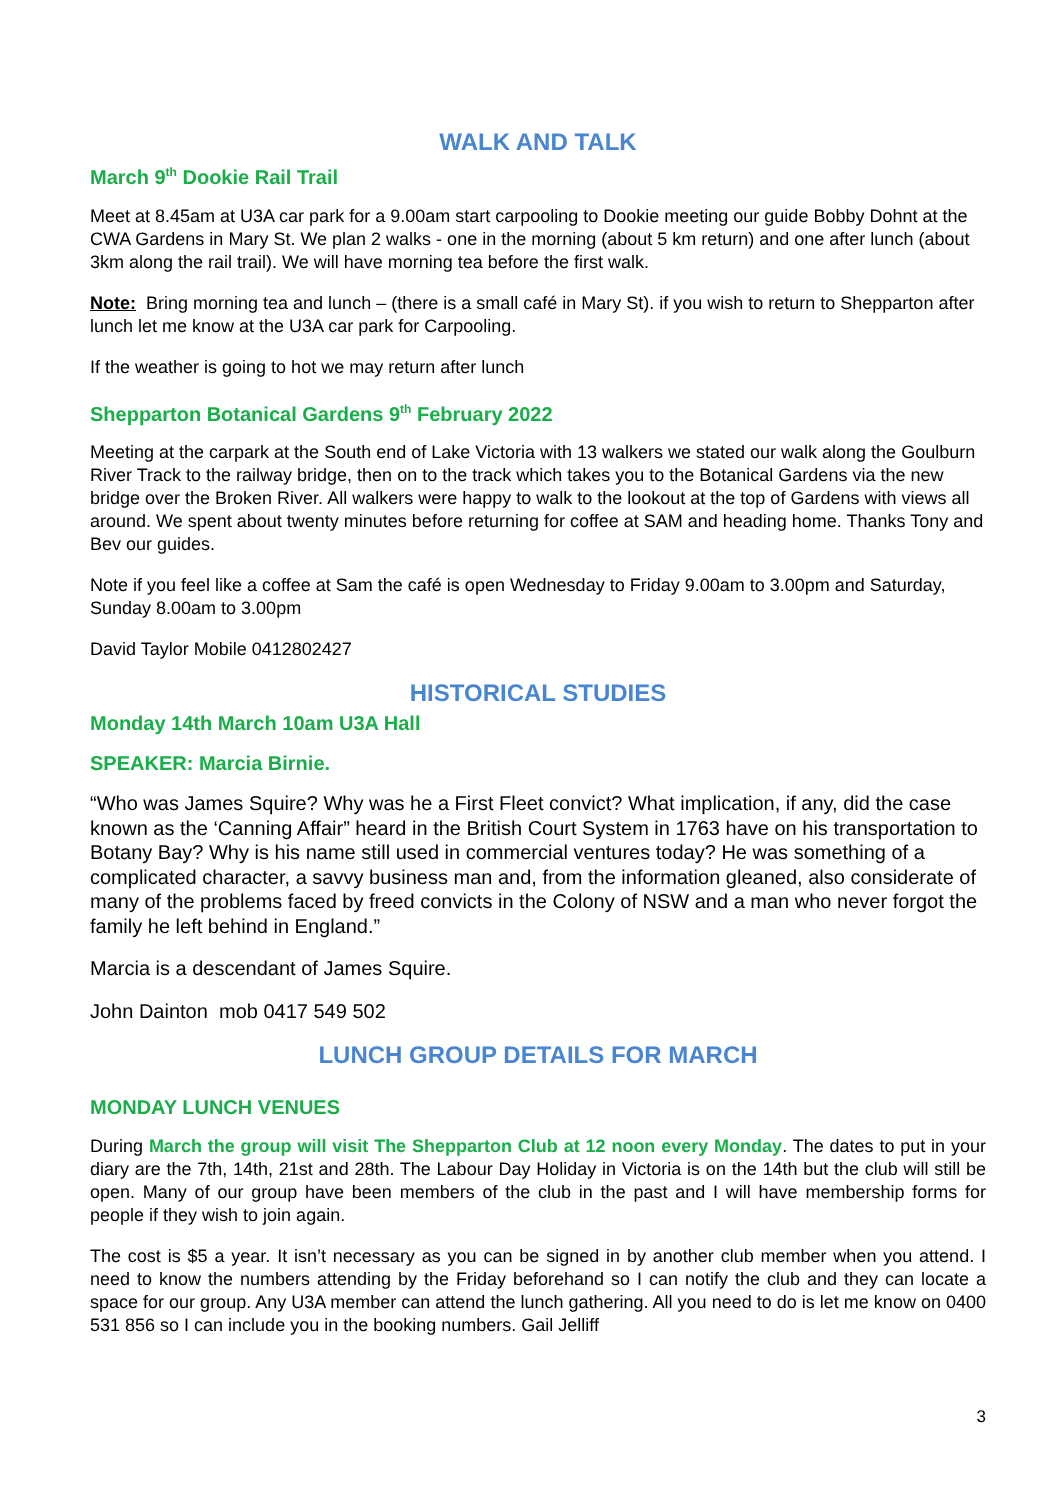WALK AND TALK
March 9<sup>th</sup> Dookie Rail Trail
Meet at 8.45am at U3A car park for a 9.00am start carpooling to Dookie meeting our guide Bobby Dohnt at the CWA Gardens in Mary St. We plan 2 walks - one in the morning (about 5 km return) and one after lunch (about 3km along the rail trail). We will have morning tea before the first walk.
Note: Bring morning tea and lunch – (there is a small café in Mary St). if you wish to return to Shepparton after lunch let me know at the U3A car park for Carpooling.
If the weather is going to hot we may return after lunch
Shepparton Botanical Gardens 9<sup>th</sup> February 2022
Meeting at the carpark at the South end of Lake Victoria with 13 walkers we stated our walk along the Goulburn River Track to the railway bridge, then on to the track which takes you to the Botanical Gardens via the new bridge over the Broken River. All walkers were happy to walk to the lookout at the top of Gardens with views all around. We spent about twenty minutes before returning for coffee at SAM and heading home. Thanks Tony and Bev our guides.
Note if you feel like a coffee at Sam the café is open Wednesday to Friday 9.00am to 3.00pm and Saturday, Sunday 8.00am to 3.00pm
David Taylor Mobile 0412802427
HISTORICAL STUDIES
Monday 14th March 10am U3A Hall
SPEAKER: Marcia Birnie.
“Who was James Squire? Why was he a First Fleet convict? What implication, if any, did the case known as the ‘Canning Affair” heard in the British Court System in 1763 have on his transportation to Botany Bay? Why is his name still used in commercial ventures today? He was something of a complicated character, a savvy business man and, from the information gleaned, also considerate of many of the problems faced by freed convicts in the Colony of NSW and a man who never forgot the family he left behind in England.”
Marcia is a descendant of James Squire.
John Dainton mob 0417 549 502
LUNCH GROUP DETAILS FOR MARCH
MONDAY LUNCH VENUES
During March the group will visit The Shepparton Club at 12 noon every Monday. The dates to put in your diary are the 7th, 14th, 21st and 28th. The Labour Day Holiday in Victoria is on the 14th but the club will still be open. Many of our group have been members of the club in the past and I will have membership forms for people if they wish to join again.
The cost is $5 a year. It isn’t necessary as you can be signed in by another club member when you attend. I need to know the numbers attending by the Friday beforehand so I can notify the club and they can locate a space for our group. Any U3A member can attend the lunch gathering. All you need to do is let me know on 0400 531 856 so I can include you in the booking numbers. Gail Jelliff
3